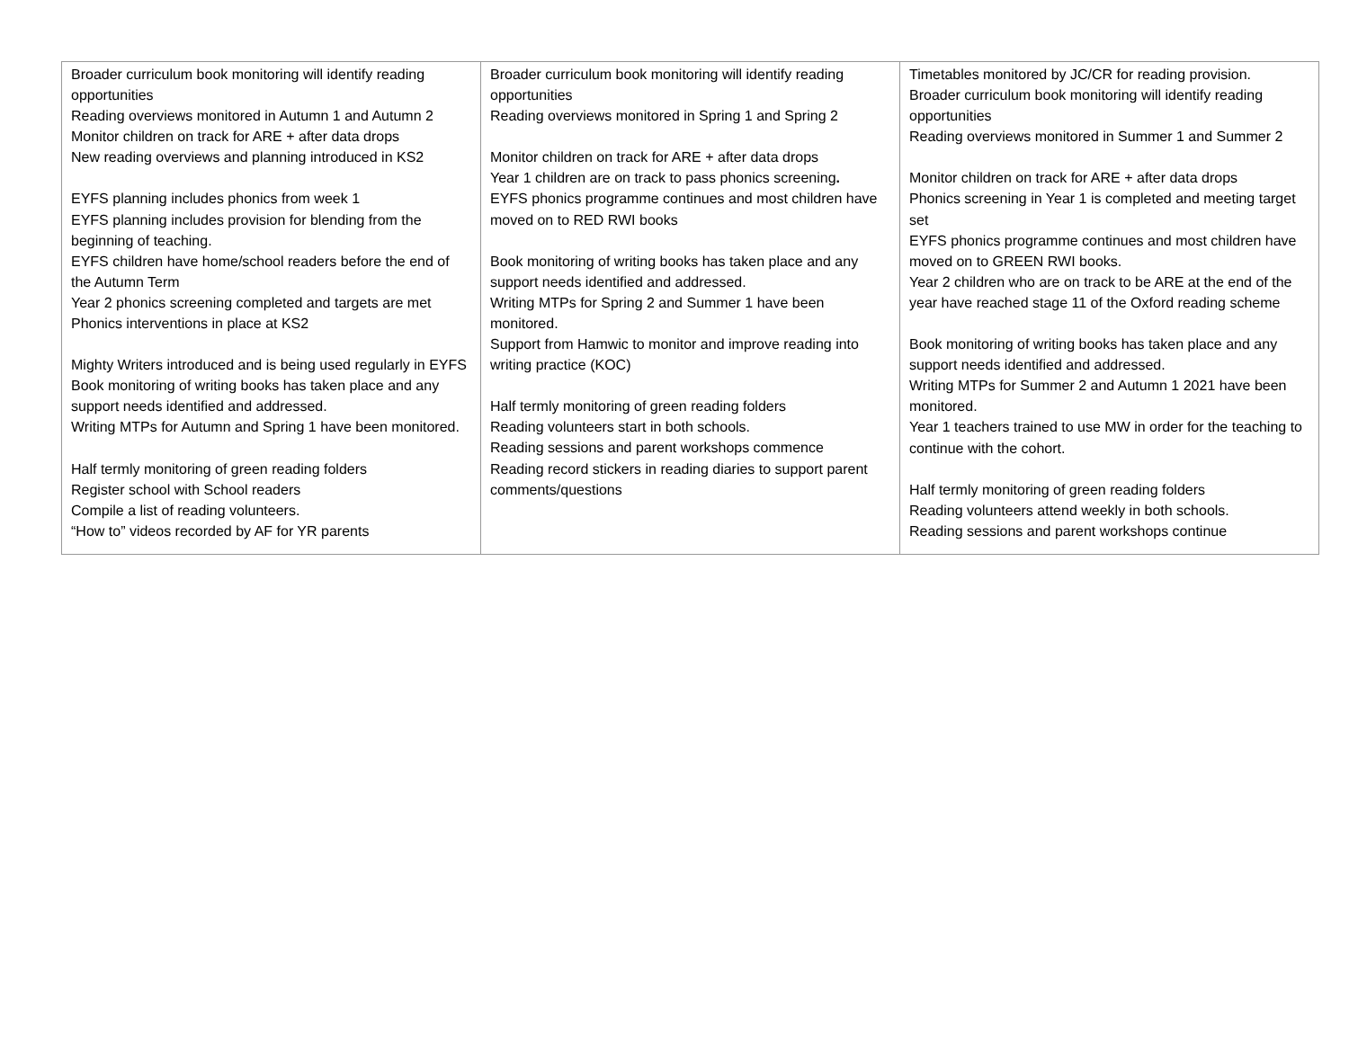| Broader curriculum book monitoring will identify reading opportunities Reading overviews monitored in Autumn 1 and Autumn 2 Monitor children on track for ARE + after data drops New reading overviews and planning introduced in KS2 EYFS planning includes phonics from week 1 EYFS planning includes provision for blending from the beginning of teaching. EYFS children have home/school readers before the end of the Autumn Term Year 2 phonics screening completed and targets are met Phonics interventions in place at KS2 Mighty Writers introduced and is being used regularly in EYFS Book monitoring of writing books has taken place and any support needs identified and addressed. Writing MTPs for Autumn and Spring 1 have been monitored. Half termly monitoring of green reading folders Register school with School readers Compile a list of reading volunteers. “How to” videos recorded by AF for YR parents | Broader curriculum book monitoring will identify reading opportunities Reading overviews monitored in Spring 1 and Spring 2 Monitor children on track for ARE + after data drops Year 1 children are on track to pass phonics screening . EYFS phonics programme continues and most children have moved on to RED RWI books Book monitoring of writing books has taken place and any support needs identified and addressed. Writing MTPs for Spring 2 and Summer 1 have been monitored. Support from Hamwic to monitor and improve reading into writing practice (KOC) Half termly monitoring of green reading folders Reading volunteers start in both schools. Reading sessions and parent workshops commence Reading record stickers in reading diaries to support parent comments/questions | Timetables monitored by JC/CR for reading provision. Broader curriculum book monitoring will identify reading opportunities Reading overviews monitored in Summer 1 and Summer 2 Monitor children on track for ARE + after data drops Phonics screening in Year 1 is completed and meeting target set EYFS phonics programme continues and most children have moved on to GREEN RWI books. Year 2 children who are on track to be ARE at the end of the year have reached stage 11 of the Oxford reading scheme Book monitoring of writing books has taken place and any support needs identified and addressed. Writing MTPs for Summer 2 and Autumn 1 2021 have been monitored. Year 1 teachers trained to use MW in order for the teaching to continue with the cohort. Half termly monitoring of green reading folders Reading volunteers attend weekly in both schools. Reading sessions and parent workshops continue |